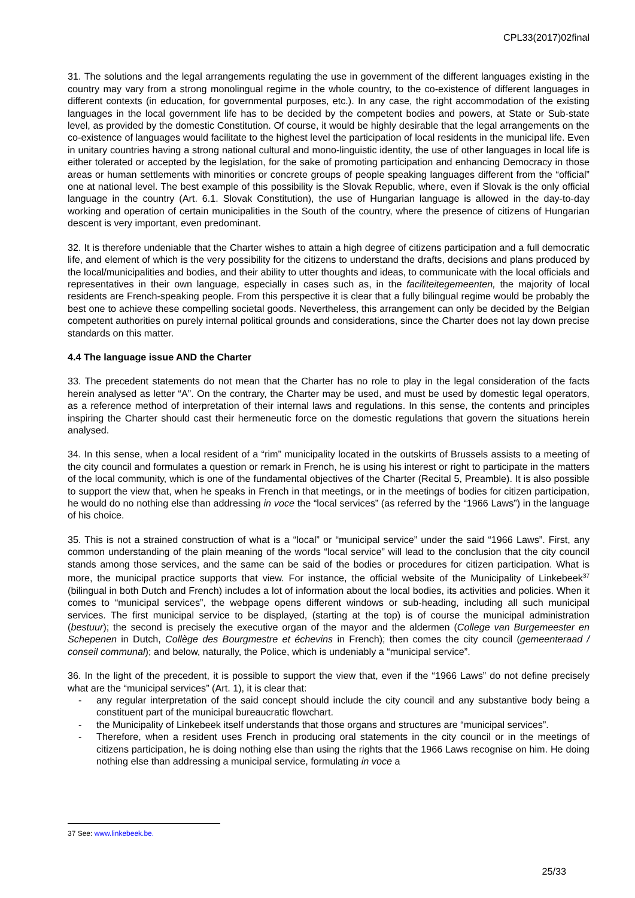CPL33(2017)02final
31. The solutions and the legal arrangements regulating the use in government of the different languages existing in the country may vary from a strong monolingual regime in the whole country, to the co-existence of different languages in different contexts (in education, for governmental purposes, etc.). In any case, the right accommodation of the existing languages in the local government life has to be decided by the competent bodies and powers, at State or Sub-state level, as provided by the domestic Constitution. Of course, it would be highly desirable that the legal arrangements on the co-existence of languages would facilitate to the highest level the participation of local residents in the municipal life. Even in unitary countries having a strong national cultural and mono-linguistic identity, the use of other languages in local life is either tolerated or accepted by the legislation, for the sake of promoting participation and enhancing Democracy in those areas or human settlements with minorities or concrete groups of people speaking languages different from the “official” one at national level. The best example of this possibility is the Slovak Republic, where, even if Slovak is the only official language in the country (Art. 6.1. Slovak Constitution), the use of Hungarian language is allowed in the day-to-day working and operation of certain municipalities in the South of the country, where the presence of citizens of Hungarian descent is very important, even predominant.
32. It is therefore undeniable that the Charter wishes to attain a high degree of citizens participation and a full democratic life, and element of which is the very possibility for the citizens to understand the drafts, decisions and plans produced by the local/municipalities and bodies, and their ability to utter thoughts and ideas, to communicate with the local officials and representatives in their own language, especially in cases such as, in the faciliteitegemeenten, the majority of local residents are French-speaking people. From this perspective it is clear that a fully bilingual regime would be probably the best one to achieve these compelling societal goods. Nevertheless, this arrangement can only be decided by the Belgian competent authorities on purely internal political grounds and considerations, since the Charter does not lay down precise standards on this matter.
4.4 The language issue AND the Charter
33. The precedent statements do not mean that the Charter has no role to play in the legal consideration of the facts herein analysed as letter “A”. On the contrary, the Charter may be used, and must be used by domestic legal operators, as a reference method of interpretation of their internal laws and regulations. In this sense, the contents and principles inspiring the Charter should cast their hermeneutic force on the domestic regulations that govern the situations herein analysed.
34. In this sense, when a local resident of a “rim” municipality located in the outskirts of Brussels assists to a meeting of the city council and formulates a question or remark in French, he is using his interest or right to participate in the matters of the local community, which is one of the fundamental objectives of the Charter (Recital 5, Preamble). It is also possible to support the view that, when he speaks in French in that meetings, or in the meetings of bodies for citizen participation, he would do no nothing else than addressing in voce the “local services” (as referred by the “1966 Laws”) in the language of his choice.
35. This is not a strained construction of what is a “local” or “municipal service” under the said “1966 Laws”. First, any common understanding of the plain meaning of the words “local service” will lead to the conclusion that the city council stands among those services, and the same can be said of the bodies or procedures for citizen participation. What is more, the municipal practice supports that view. For instance, the official website of the Municipality of Linkebeek<sup>37</sup> (bilingual in both Dutch and French) includes a lot of information about the local bodies, its activities and policies. When it comes to “municipal services”, the webpage opens different windows or sub-heading, including all such municipal services. The first municipal service to be displayed, (starting at the top) is of course the municipal administration (bestuur); the second is precisely the executive organ of the mayor and the aldermen (College van Burgemeester en Schepenen in Dutch, Collège des Bourgmestre et échevins in French); then comes the city council (gemeenteraad / conseil communal); and below, naturally, the Police, which is undeniably a “municipal service”.
36. In the light of the precedent, it is possible to support the view that, even if the “1966 Laws” do not define precisely what are the “municipal services” (Art. 1), it is clear that:
- any regular interpretation of the said concept should include the city council and any substantive body being a constituent part of the municipal bureaucratic flowchart.
- the Municipality of Linkebeek itself understands that those organs and structures are “municipal services”.
- Therefore, when a resident uses French in producing oral statements in the city council or in the meetings of citizens participation, he is doing nothing else than using the rights that the 1966 Laws recognise on him. He doing nothing else than addressing a municipal service, formulating in voce a
37 See: www.linkebeek.be.
25/33